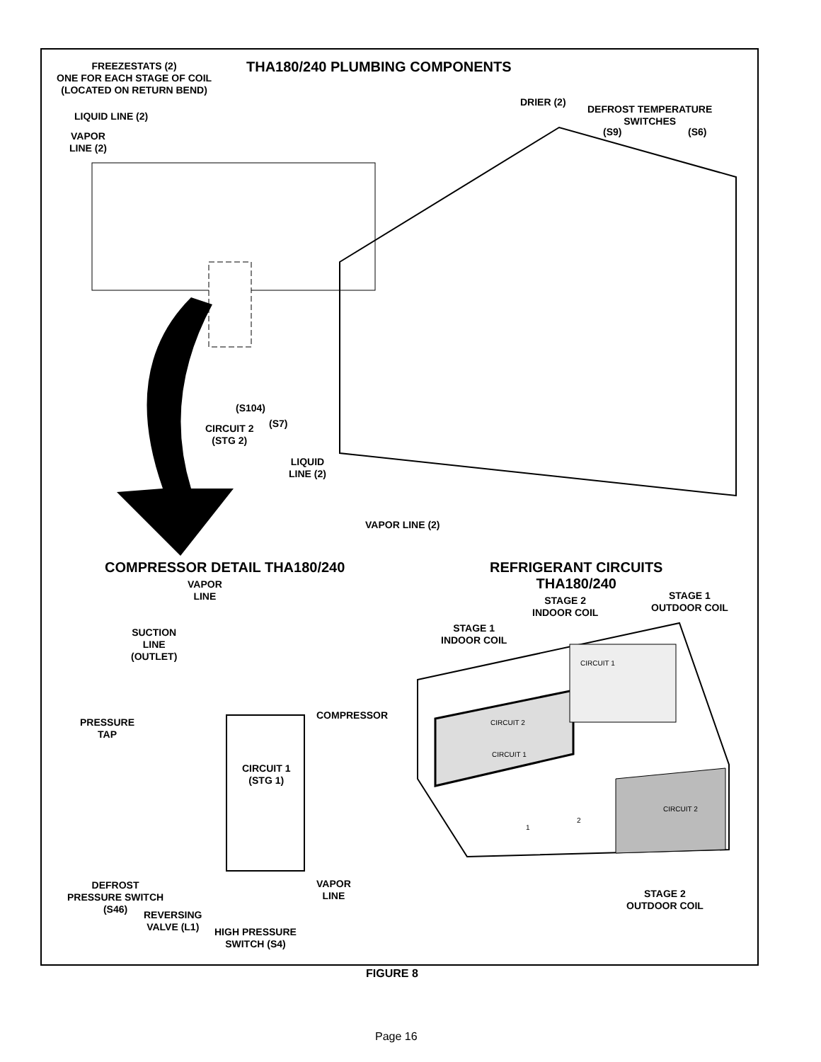THA180/240 PLUMBING COMPONENTS
FREEZESTATS (2)
ONE FOR EACH STAGE OF COIL
(LOCATED ON RETURN BEND)
LIQUID LINE (2)
VAPOR
LINE (2)
DRIER (2)
DEFROST TEMPERATURE
SWITCHES
(S9) (S6)
(S104)
(S7)
CIRCUIT 2
(STG 2)
LIQUID
LINE (2)
VAPOR LINE (2)
COMPRESSOR DETAIL THA180/240
REFRIGERANT CIRCUITS
THA180/240
VAPOR
LINE
SUCTION
LINE
(OUTLET)
PRESSURE
TAP
COMPRESSOR
CIRCUIT 1
(STG 1)
DEFROST
PRESSURE SWITCH
(S46)
REVERSING
VALVE (L1)
HIGH PRESSURE
SWITCH (S4)
VAPOR
LINE
STAGE 2
INDOOR COIL
STAGE 1
OUTDOOR COIL
STAGE 1
INDOOR COIL
STAGE 2
OUTDOOR COIL
CIRCUIT 1
CIRCUIT 2
CIRCUIT 1
CIRCUIT 2
1
2
FIGURE 8
Page 16